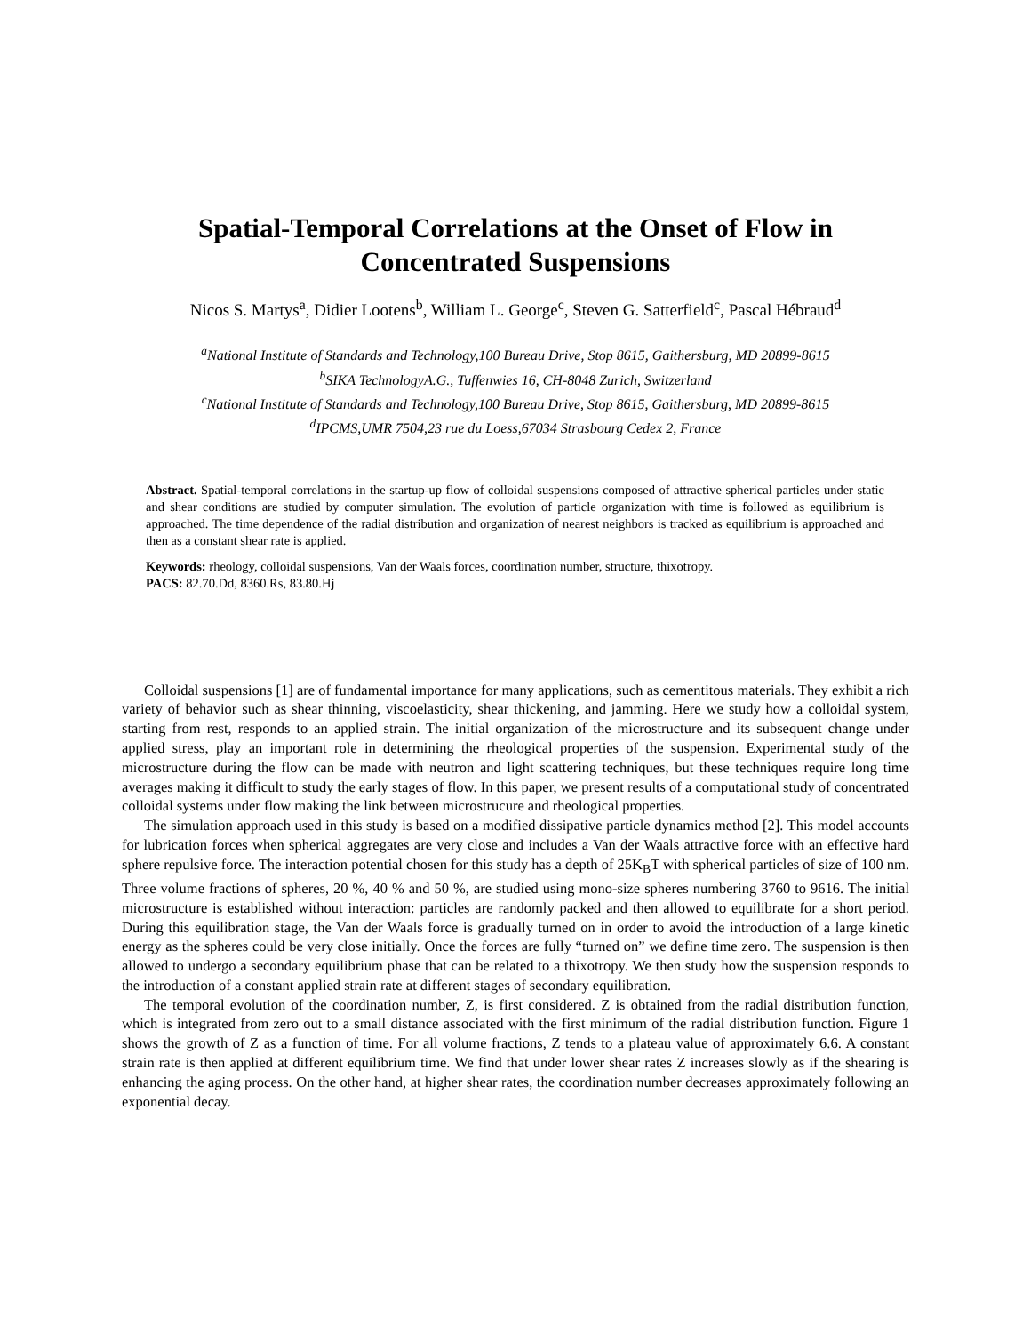Spatial-Temporal Correlations at the Onset of Flow in
Concentrated Suspensions
Nicos S. Martys<sup>a</sup>, Didier Lootens<sup>b</sup>, William L. George<sup>c</sup>, Steven G. Satterfield<sup>c</sup>, Pascal Hébraud<sup>d</sup>
<sup>a</sup> National Institute of Standards and Technology,100 Bureau Drive, Stop 8615, Gaithersburg, MD 20899-8615
<sup>b</sup> SIKA TechnologyA.G., Tuffenwies 16, CH-8048 Zurich, Switzerland
<sup>c</sup> National Institute of Standards and Technology,100 Bureau Drive, Stop 8615, Gaithersburg, MD 20899-8615
<sup>d</sup> IPCMS,UMR 7504,23 rue du Loess,67034 Strasbourg Cedex 2, France
Abstract. Spatial-temporal correlations in the startup-up flow of colloidal suspensions composed of attractive spherical particles under static and shear conditions are studied by computer simulation. The evolution of particle organization with time is followed as equilibrium is approached. The time dependence of the radial distribution and organization of nearest neighbors is tracked as equilibrium is approached and then as a constant shear rate is applied.
Keywords: rheology, colloidal suspensions, Van der Waals forces, coordination number, structure, thixotropy.
PACS: 82.70.Dd, 8360.Rs, 83.80.Hj
Colloidal suspensions [1] are of fundamental importance for many applications, such as cementitous materials. They exhibit a rich variety of behavior such as shear thinning, viscoelasticity, shear thickening, and jamming. Here we study how a colloidal system, starting from rest, responds to an applied strain. The initial organization of the microstructure and its subsequent change under applied stress, play an important role in determining the rheological properties of the suspension. Experimental study of the microstructure during the flow can be made with neutron and light scattering techniques, but these techniques require long time averages making it difficult to study the early stages of flow. In this paper, we present results of a computational study of concentrated colloidal systems under flow making the link between microstrucure and rheological properties.
The simulation approach used in this study is based on a modified dissipative particle dynamics method [2]. This model accounts for lubrication forces when spherical aggregates are very close and includes a Van der Waals attractive force with an effective hard sphere repulsive force. The interaction potential chosen for this study has a depth of 25K<sub>B</sub>T with spherical particles of size of 100 nm. Three volume fractions of spheres, 20 %, 40 % and 50 %, are studied using mono-size spheres numbering 3760 to 9616. The initial microstructure is established without interaction: particles are randomly packed and then allowed to equilibrate for a short period. During this equilibration stage, the Van der Waals force is gradually turned on in order to avoid the introduction of a large kinetic energy as the spheres could be very close initially. Once the forces are fully “turned on” we define time zero. The suspension is then allowed to undergo a secondary equilibrium phase that can be related to a thixotropy. We then study how the suspension responds to the introduction of a constant applied strain rate at different stages of secondary equilibration.
The temporal evolution of the coordination number, Z, is first considered. Z is obtained from the radial distribution function, which is integrated from zero out to a small distance associated with the first minimum of the radial distribution function. Figure 1 shows the growth of Z as a function of time. For all volume fractions, Z tends to a plateau value of approximately 6.6. A constant strain rate is then applied at different equilibrium time. We find that under lower shear rates Z increases slowly as if the shearing is enhancing the aging process. On the other hand, at higher shear rates, the coordination number decreases approximately following an exponential decay.